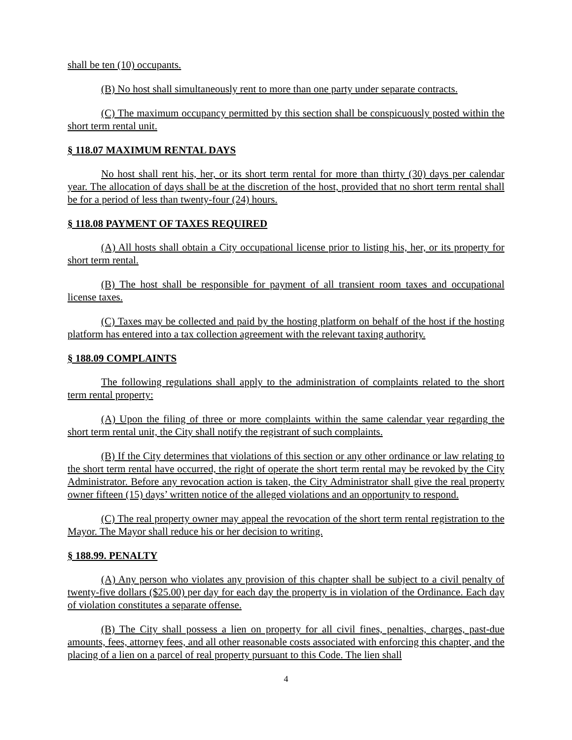shall be ten (10) occupants.
(B) No host shall simultaneously rent to more than one party under separate contracts.
(C) The maximum occupancy permitted by this section shall be conspicuously posted within the short term rental unit.
§ 118.07 MAXIMUM RENTAL DAYS
No host shall rent his, her, or its short term rental for more than thirty (30) days per calendar year. The allocation of days shall be at the discretion of the host, provided that no short term rental shall be for a period of less than twenty-four (24) hours.
§ 118.08 PAYMENT OF TAXES REQUIRED
(A) All hosts shall obtain a City occupational license prior to listing his, her, or its property for short term rental.
(B) The host shall be responsible for payment of all transient room taxes and occupational license taxes.
(C) Taxes may be collected and paid by the hosting platform on behalf of the host if the hosting platform has entered into a tax collection agreement with the relevant taxing authority.
§ 188.09 COMPLAINTS
The following regulations shall apply to the administration of complaints related to the short term rental property:
(A) Upon the filing of three or more complaints within the same calendar year regarding the short term rental unit, the City shall notify the registrant of such complaints.
(B) If the City determines that violations of this section or any other ordinance or law relating to the short term rental have occurred, the right of operate the short term rental may be revoked by the City Administrator. Before any revocation action is taken, the City Administrator shall give the real property owner fifteen (15) days’ written notice of the alleged violations and an opportunity to respond.
(C) The real property owner may appeal the revocation of the short term rental registration to the Mayor. The Mayor shall reduce his or her decision to writing.
§ 188.99. PENALTY
(A) Any person who violates any provision of this chapter shall be subject to a civil penalty of twenty-five dollars ($25.00) per day for each day the property is in violation of the Ordinance. Each day of violation constitutes a separate offense.
(B) The City shall possess a lien on property for all civil fines, penalties, charges, past-due amounts, fees, attorney fees, and all other reasonable costs associated with enforcing this chapter, and the placing of a lien on a parcel of real property pursuant to this Code. The lien shall
4